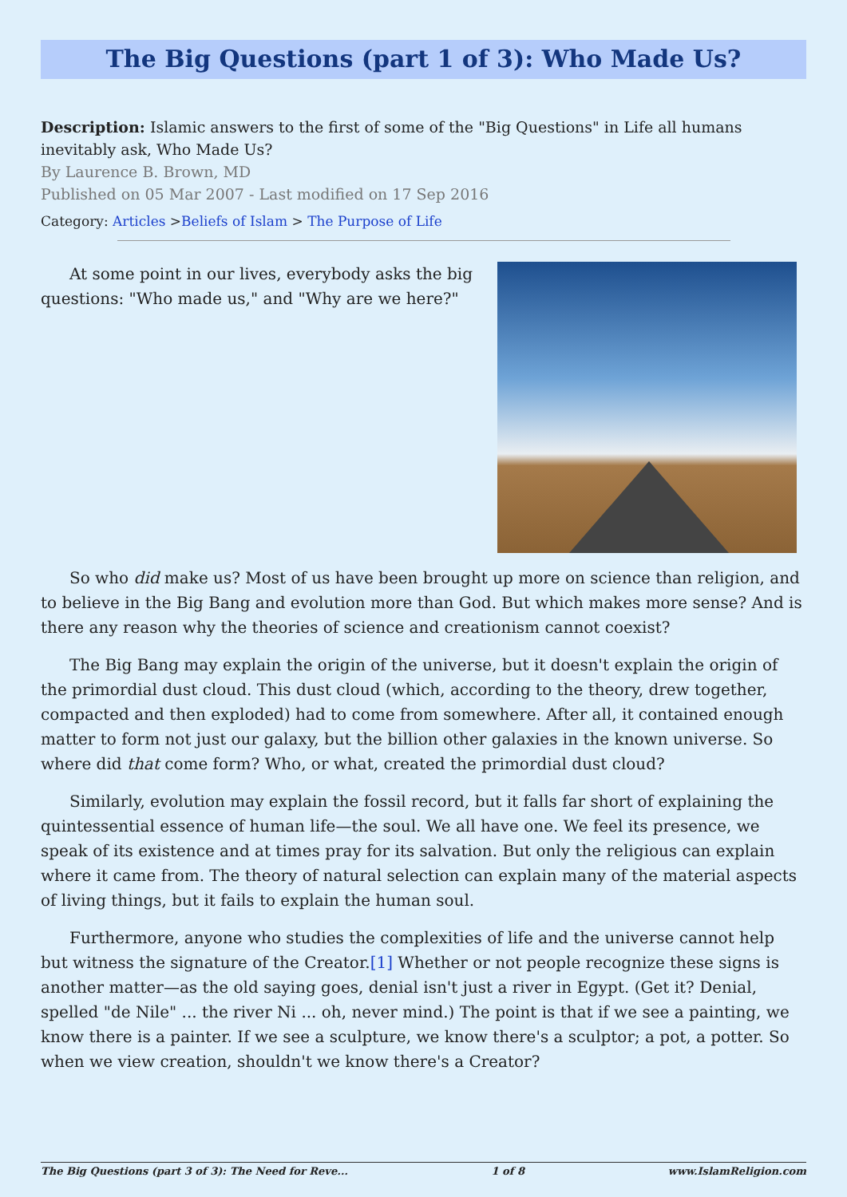The Big Questions (part 1 of 3): Who Made Us?
Description: Islamic answers to the first of some of the "Big Questions" in Life all humans inevitably ask, Who Made Us?
By Laurence B. Brown, MD
Published on 05 Mar 2007 - Last modified on 17 Sep 2016
Category: Articles >Beliefs of Islam > The Purpose of Life
At some point in our lives, everybody asks the big questions: "Who made us," and "Why are we here?"
So who did make us? Most of us have been brought up more on science than religion, and to believe in the Big Bang and evolution more than God. But which makes more sense? And is there any reason why the theories of science and creationism cannot coexist?
The Big Bang may explain the origin of the universe, but it doesn't explain the origin of the primordial dust cloud. This dust cloud (which, according to the theory, drew together, compacted and then exploded) had to come from somewhere. After all, it contained enough matter to form not just our galaxy, but the billion other galaxies in the known universe. So where did that come form? Who, or what, created the primordial dust cloud?
Similarly, evolution may explain the fossil record, but it falls far short of explaining the quintessential essence of human life—the soul. We all have one. We feel its presence, we speak of its existence and at times pray for its salvation. But only the religious can explain where it came from. The theory of natural selection can explain many of the material aspects of living things, but it fails to explain the human soul.
Furthermore, anyone who studies the complexities of life and the universe cannot help but witness the signature of the Creator.[1] Whether or not people recognize these signs is another matter—as the old saying goes, denial isn't just a river in Egypt. (Get it? Denial, spelled "de Nile" ... the river Ni ... oh, never mind.) The point is that if we see a painting, we know there is a painter. If we see a sculpture, we know there's a sculptor; a pot, a potter. So when we view creation, shouldn't we know there's a Creator?
The Big Questions (part 3 of 3): The Need for Reve... 1 of 8 www.IslamReligion.com